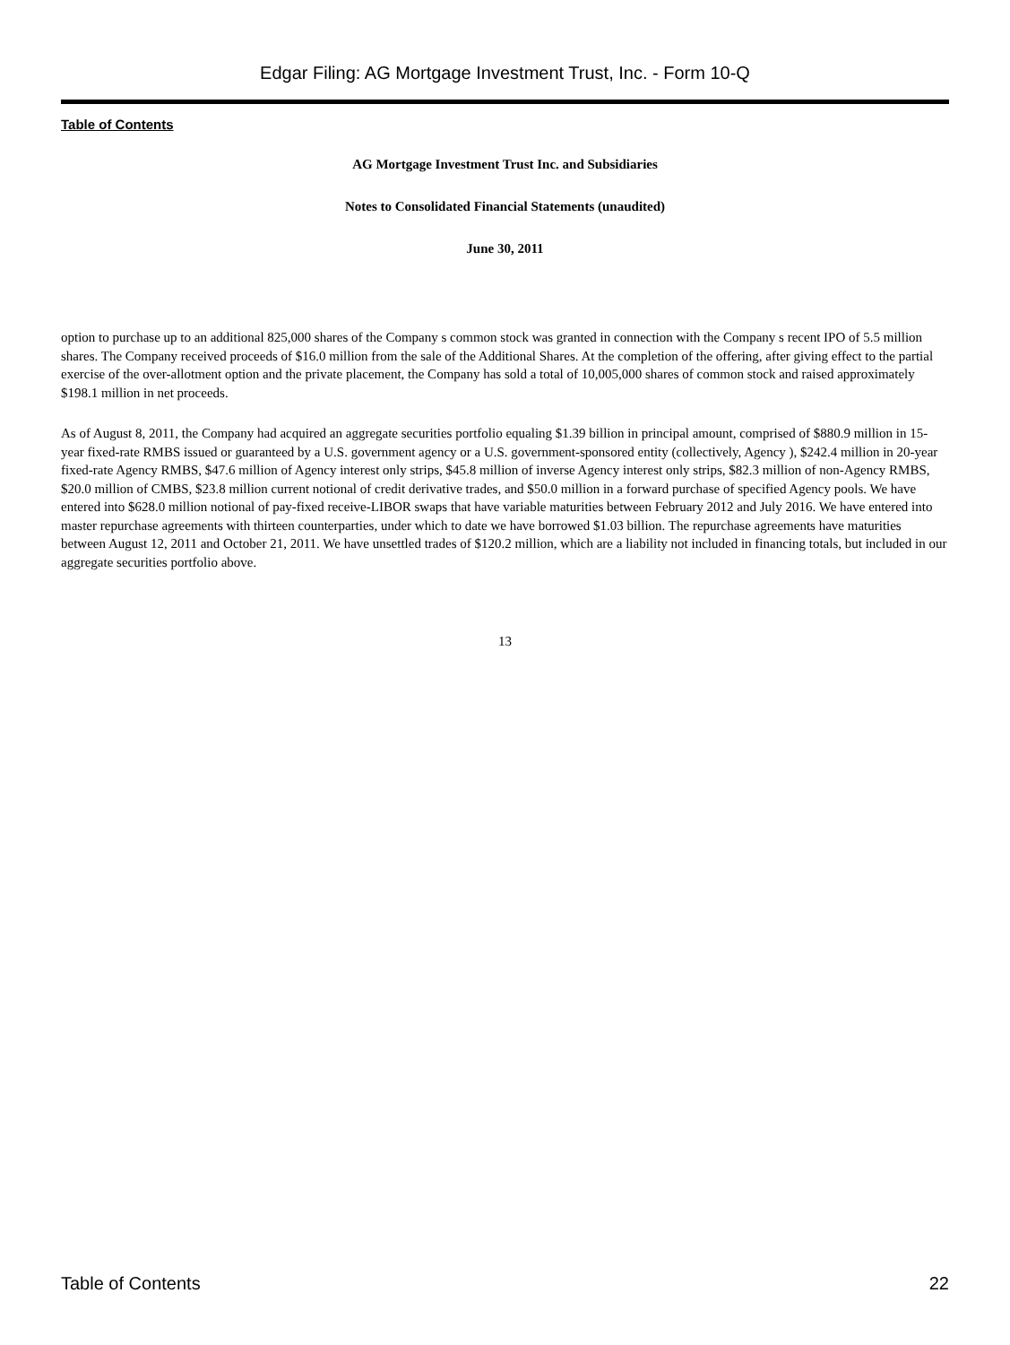Edgar Filing: AG Mortgage Investment Trust, Inc. - Form 10-Q
Table of Contents
AG Mortgage Investment Trust Inc. and Subsidiaries
Notes to Consolidated Financial Statements (unaudited)
June 30, 2011
option to purchase up to an additional 825,000 shares of the Company s common stock was granted in connection with the Company s recent IPO of 5.5 million shares. The Company received proceeds of $16.0 million from the sale of the Additional Shares. At the completion of the offering, after giving effect to the partial exercise of the over-allotment option and the private placement, the Company has sold a total of 10,005,000 shares of common stock and raised approximately $198.1 million in net proceeds.
As of August 8, 2011, the Company had acquired an aggregate securities portfolio equaling $1.39 billion in principal amount, comprised of $880.9 million in 15-year fixed-rate RMBS issued or guaranteed by a U.S. government agency or a U.S. government-sponsored entity (collectively, Agency ), $242.4 million in 20-year fixed-rate Agency RMBS, $47.6 million of Agency interest only strips, $45.8 million of inverse Agency interest only strips, $82.3 million of non-Agency RMBS, $20.0 million of CMBS, $23.8 million current notional of credit derivative trades, and $50.0 million in a forward purchase of specified Agency pools. We have entered into $628.0 million notional of pay-fixed receive-LIBOR swaps that have variable maturities between February 2012 and July 2016. We have entered into master repurchase agreements with thirteen counterparties, under which to date we have borrowed $1.03 billion. The repurchase agreements have maturities between August 12, 2011 and October 21, 2011. We have unsettled trades of $120.2 million, which are a liability not included in financing totals, but included in our aggregate securities portfolio above.
13
Table of Contents 22